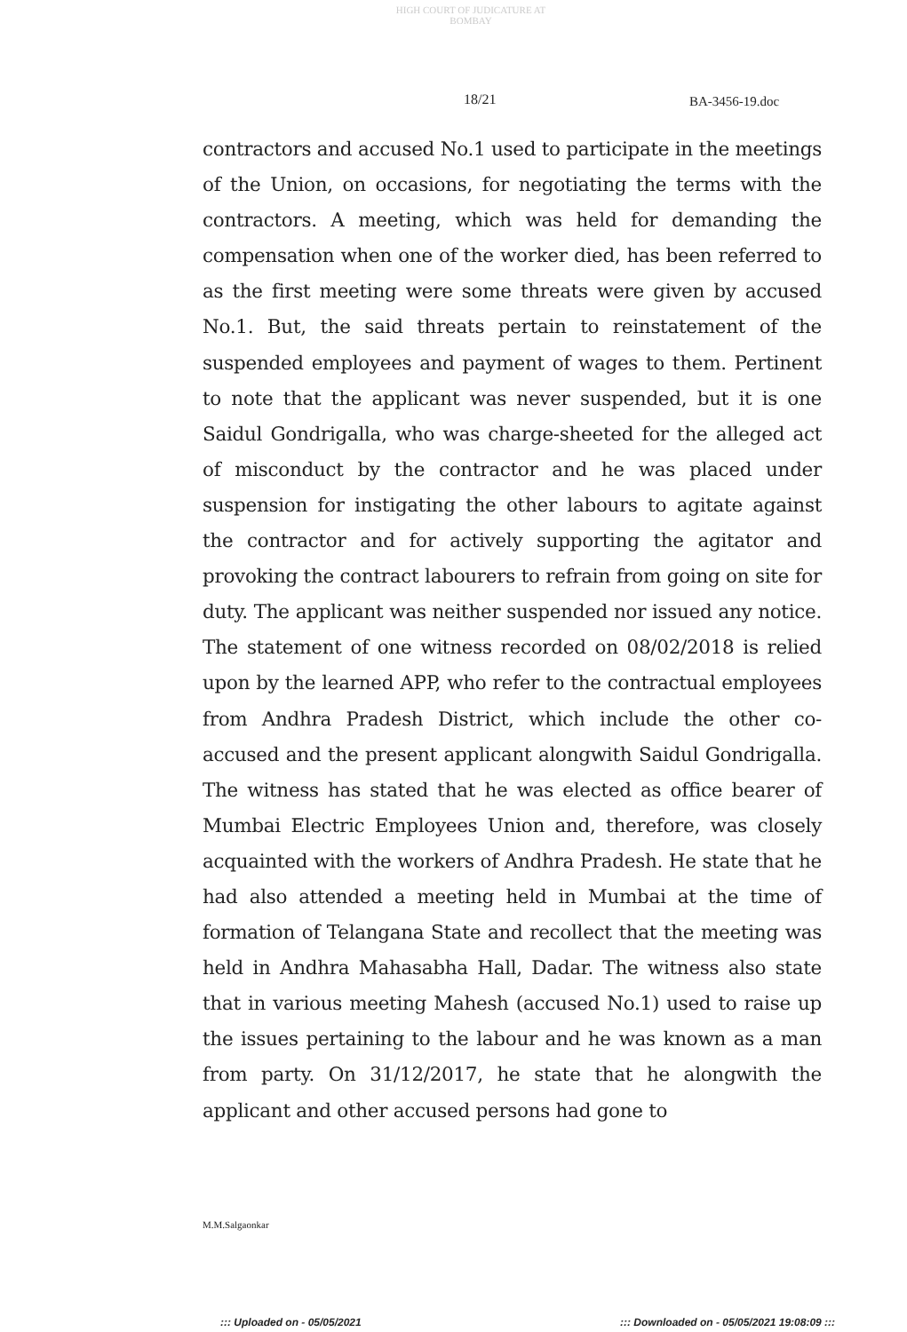HIGH COURT OF JUDICATURE AT BOMBAY
18/21 BA-3456-19.doc
contractors and accused No.1 used to participate in the meetings of the Union, on occasions, for negotiating the terms with the contractors. A meeting, which was held for demanding the compensation when one of the worker died, has been referred to as the first meeting were some threats were given by accused No.1. But, the said threats pertain to reinstatement of the suspended employees and payment of wages to them. Pertinent to note that the applicant was never suspended, but it is one Saidul Gondrigalla, who was charge-sheeted for the alleged act of misconduct by the contractor and he was placed under suspension for instigating the other labours to agitate against the contractor and for actively supporting the agitator and provoking the contract labourers to refrain from going on site for duty. The applicant was neither suspended nor issued any notice. The statement of one witness recorded on 08/02/2018 is relied upon by the learned APP, who refer to the contractual employees from Andhra Pradesh District, which include the other co-accused and the present applicant alongwith Saidul Gondrigalla. The witness has stated that he was elected as office bearer of Mumbai Electric Employees Union and, therefore, was closely acquainted with the workers of Andhra Pradesh. He state that he had also attended a meeting held in Mumbai at the time of formation of Telangana State and recollect that the meeting was held in Andhra Mahasabha Hall, Dadar. The witness also state that in various meeting Mahesh (accused No.1) used to raise up the issues pertaining to the labour and he was known as a man from party. On 31/12/2017, he state that he alongwith the applicant and other accused persons had gone to
M.M.Salgaonkar
::: Uploaded on - 05/05/2021
::: Downloaded on - 05/05/2021 19:08:09 :::